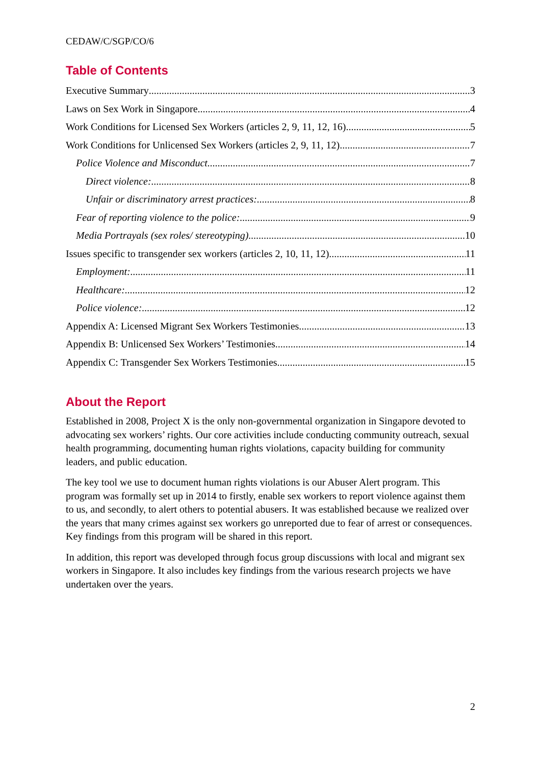CEDAW/C/SGP/CO/6
Table of Contents
Executive Summary 3
Laws on Sex Work in Singapore 4
Work Conditions for Licensed Sex Workers (articles 2, 9, 11, 12, 16) 5
Work Conditions for Unlicensed Sex Workers (articles 2, 9, 11, 12) 7
Police Violence and Misconduct 7
Direct violence: 8
Unfair or discriminatory arrest practices: 8
Fear of reporting violence to the police: 9
Media Portrayals (sex roles/ stereotyping) 10
Issues specific to transgender sex workers (articles 2, 10, 11, 12) 11
Employment: 11
Healthcare: 12
Police violence: 12
Appendix A: Licensed Migrant Sex Workers Testimonies 13
Appendix B: Unlicensed Sex Workers’ Testimonies 14
Appendix C: Transgender Sex Workers Testimonies 15
About the Report
Established in 2008, Project X is the only non-governmental organization in Singapore devoted to advocating sex workers’ rights. Our core activities include conducting community outreach, sexual health programming, documenting human rights violations, capacity building for community leaders, and public education.
The key tool we use to document human rights violations is our Abuser Alert program. This program was formally set up in 2014 to firstly, enable sex workers to report violence against them to us, and secondly, to alert others to potential abusers. It was established because we realized over the years that many crimes against sex workers go unreported due to fear of arrest or consequences. Key findings from this program will be shared in this report.
In addition, this report was developed through focus group discussions with local and migrant sex workers in Singapore. It also includes key findings from the various research projects we have undertaken over the years.
2